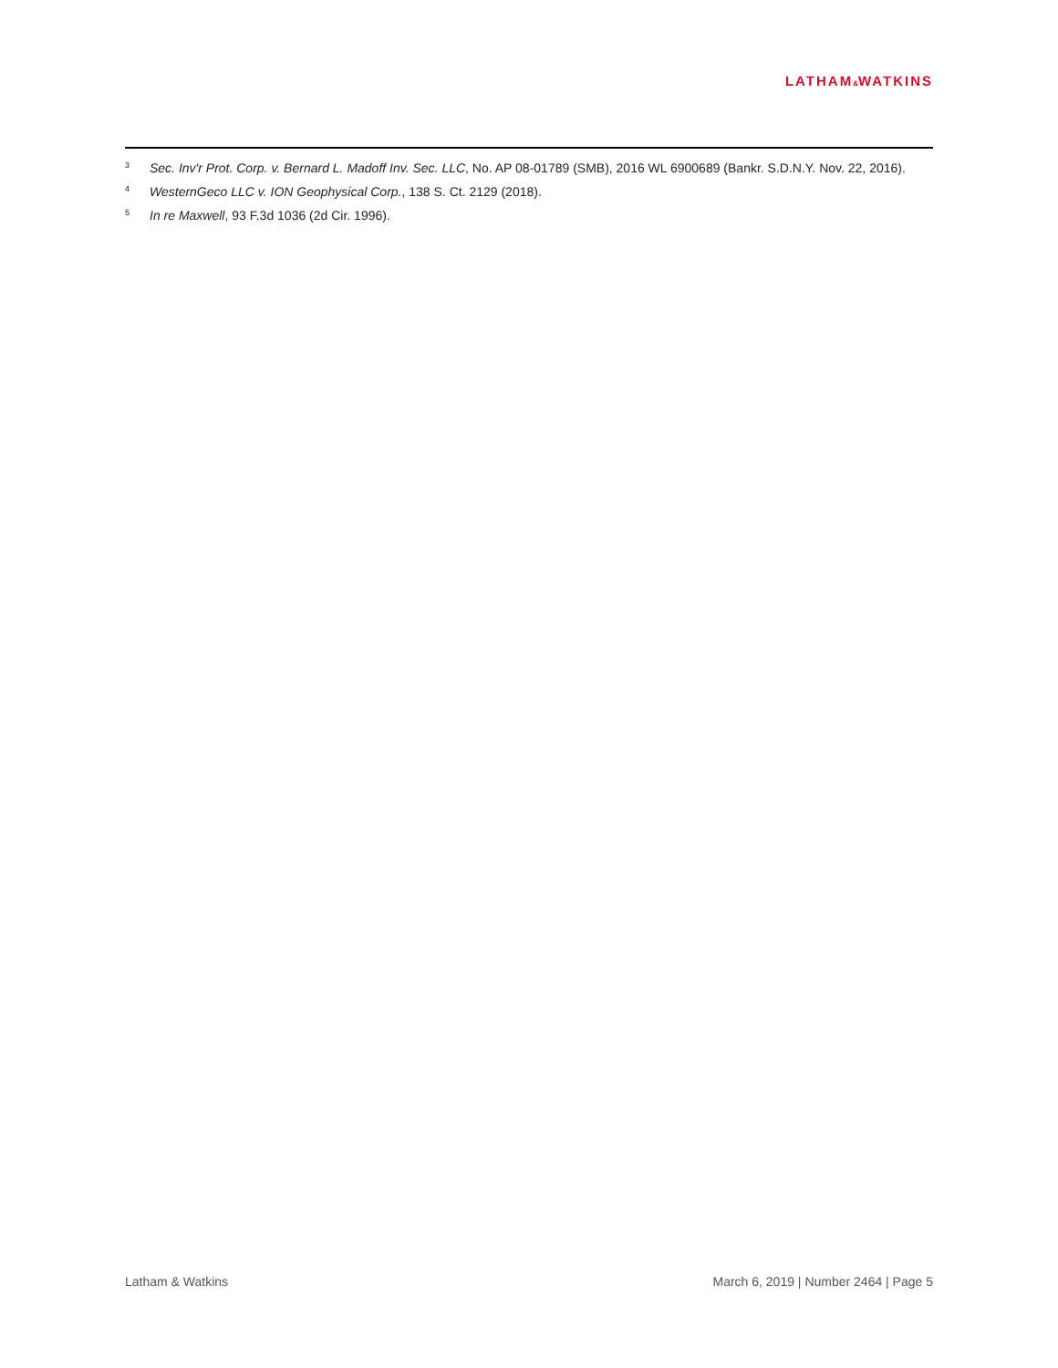LATHAM&WATKINS
<sup>3</sup>
Sec. Inv'r Prot. Corp. v. Bernard L. Madoff Inv. Sec. LLC, No. AP 08-01789 (SMB), 2016 WL 6900689 (Bankr. S.D.N.Y. Nov. 22, 2016).
<sup>4</sup>
WesternGeco LLC v. ION Geophysical Corp., 138 S. Ct. 2129 (2018).
<sup>5</sup>
In re Maxwell, 93 F.3d 1036 (2d Cir. 1996).
Latham & Watkins March 6, 2019 | Number 2464 | Page 5